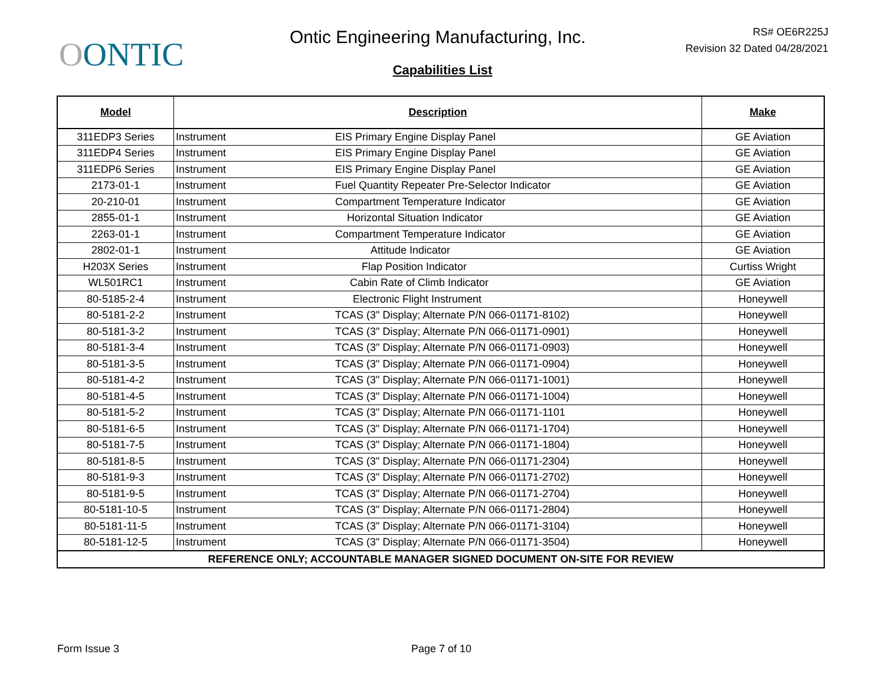OONTIC
Ontic Engineering Manufacturing, Inc.
RS# OE6R225J
Revision 32 Dated 04/28/2021
Capabilities List
| Model | Description | Make |
| --- | --- | --- |
| 311EDP3 Series | Instrument EIS Primary Engine Display Panel | GE Aviation |
| 311EDP4 Series | Instrument EIS Primary Engine Display Panel | GE Aviation |
| 311EDP6 Series | Instrument EIS Primary Engine Display Panel | GE Aviation |
| 2173-01-1 | Instrument Fuel Quantity Repeater Pre-Selector Indicator | GE Aviation |
| 20-210-01 | Instrument Compartment Temperature Indicator | GE Aviation |
| 2855-01-1 | Instrument Horizontal Situation Indicator | GE Aviation |
| 2263-01-1 | Instrument Compartment Temperature Indicator | GE Aviation |
| 2802-01-1 | Instrument Attitude Indicator | GE Aviation |
| H203X Series | Instrument Flap Position Indicator | Curtiss Wright |
| WL501RC1 | Instrument Cabin Rate of Climb Indicator | GE Aviation |
| 80-5185-2-4 | Instrument Electronic Flight Instrument | Honeywell |
| 80-5181-2-2 | Instrument TCAS (3" Display; Alternate P/N 066-01171-8102) | Honeywell |
| 80-5181-3-2 | Instrument TCAS (3" Display; Alternate P/N 066-01171-0901) | Honeywell |
| 80-5181-3-4 | Instrument TCAS (3" Display; Alternate P/N 066-01171-0903) | Honeywell |
| 80-5181-3-5 | Instrument TCAS (3" Display; Alternate P/N 066-01171-0904) | Honeywell |
| 80-5181-4-2 | Instrument TCAS (3" Display; Alternate P/N 066-01171-1001) | Honeywell |
| 80-5181-4-5 | Instrument TCAS (3" Display; Alternate P/N 066-01171-1004) | Honeywell |
| 80-5181-5-2 | Instrument TCAS (3" Display; Alternate P/N 066-01171-1101 | Honeywell |
| 80-5181-6-5 | Instrument TCAS (3" Display; Alternate P/N 066-01171-1704) | Honeywell |
| 80-5181-7-5 | Instrument TCAS (3" Display; Alternate P/N 066-01171-1804) | Honeywell |
| 80-5181-8-5 | Instrument TCAS (3" Display; Alternate P/N 066-01171-2304) | Honeywell |
| 80-5181-9-3 | Instrument TCAS (3" Display; Alternate P/N 066-01171-2702) | Honeywell |
| 80-5181-9-5 | Instrument TCAS (3" Display; Alternate P/N 066-01171-2704) | Honeywell |
| 80-5181-10-5 | Instrument TCAS (3" Display; Alternate P/N 066-01171-2804) | Honeywell |
| 80-5181-11-5 | Instrument TCAS (3" Display; Alternate P/N 066-01171-3104) | Honeywell |
| 80-5181-12-5 | Instrument TCAS (3" Display; Alternate P/N 066-01171-3504) | Honeywell |
| REFERENCE ONLY; ACCOUNTABLE MANAGER SIGNED DOCUMENT ON-SITE FOR REVIEW | | |
Form Issue 3 Page 7 of 10